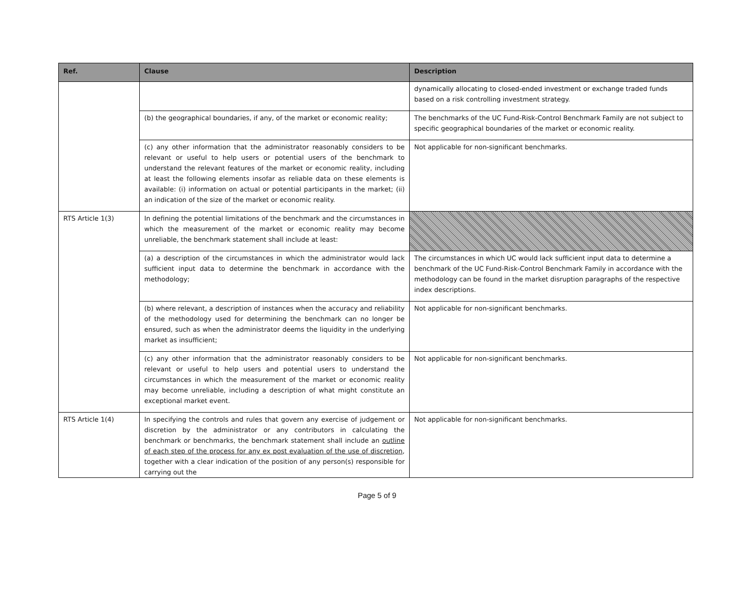| Ref. | Clause | Description |
| --- | --- | --- |
| | | dynamically allocating to closed-ended investment or exchange traded funds based on a risk controlling investment strategy. |
| | (b) the geographical boundaries, if any, of the market or economic reality; | The benchmarks of the UC Fund-Risk-Control Benchmark Family are not subject to specific geographical boundaries of the market or economic reality. |
| | (c) any other information that the administrator reasonably considers to be relevant or useful to help users or potential users of the benchmark to understand the relevant features of the market or economic reality, including at least the following elements insofar as reliable data on these elements is available: (i) information on actual or potential participants in the market; (ii) an indication of the size of the market or economic reality. | Not applicable for non-significant benchmarks. |
| RTS Article 1(3) | In defining the potential limitations of the benchmark and the circumstances in which the measurement of the market or economic reality may become unreliable, the benchmark statement shall include at least: | |
| | (a) a description of the circumstances in which the administrator would lack sufficient input data to determine the benchmark in accordance with the methodology; | The circumstances in which UC would lack sufficient input data to determine a benchmark of the UC Fund-Risk-Control Benchmark Family in accordance with the methodology can be found in the market disruption paragraphs of the respective index descriptions. |
| | (b) where relevant, a description of instances when the accuracy and reliability of the methodology used for determining the benchmark can no longer be ensured, such as when the administrator deems the liquidity in the underlying market as insufficient; | Not applicable for non-significant benchmarks. |
| | (c) any other information that the administrator reasonably considers to be relevant or useful to help users and potential users to understand the circumstances in which the measurement of the market or economic reality may become unreliable, including a description of what might constitute an exceptional market event. | Not applicable for non-significant benchmarks. |
| RTS Article 1(4) | In specifying the controls and rules that govern any exercise of judgement or discretion by the administrator or any contributors in calculating the benchmark or benchmarks, the benchmark statement shall include an outline of each step of the process for any ex post evaluation of the use of discretion , together with a clear indication of the position of any person(s) responsible for carrying out the | Not applicable for non-significant benchmarks. |
Page 5 of 9